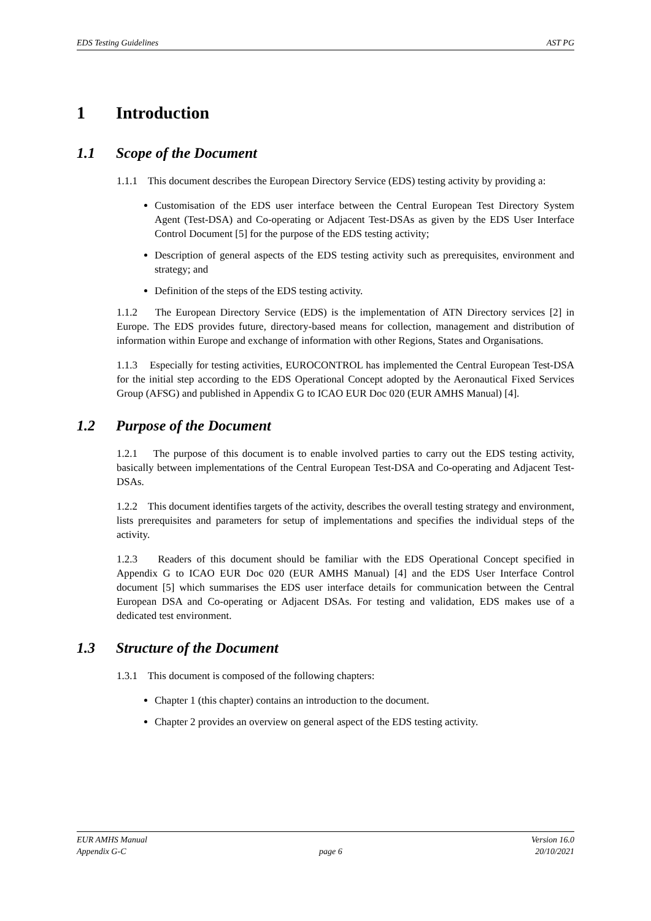EDS Testing Guidelines AST PG
1 Introduction
1.1 Scope of the Document
1.1.1 This document describes the European Directory Service (EDS) testing activity by providing a:
Customisation of the EDS user interface between the Central European Test Directory System Agent (Test-DSA) and Co-operating or Adjacent Test-DSAs as given by the EDS User Interface Control Document [5] for the purpose of the EDS testing activity;
Description of general aspects of the EDS testing activity such as prerequisites, environment and strategy; and
Definition of the steps of the EDS testing activity.
1.1.2 The European Directory Service (EDS) is the implementation of ATN Directory services [2] in Europe. The EDS provides future, directory-based means for collection, management and distribution of information within Europe and exchange of information with other Regions, States and Organisations.
1.1.3 Especially for testing activities, EUROCONTROL has implemented the Central European Test-DSA for the initial step according to the EDS Operational Concept adopted by the Aeronautical Fixed Services Group (AFSG) and published in Appendix G to ICAO EUR Doc 020 (EUR AMHS Manual) [4].
1.2 Purpose of the Document
1.2.1 The purpose of this document is to enable involved parties to carry out the EDS testing activity, basically between implementations of the Central European Test-DSA and Co-operating and Adjacent Test-DSAs.
1.2.2 This document identifies targets of the activity, describes the overall testing strategy and environment, lists prerequisites and parameters for setup of implementations and specifies the individual steps of the activity.
1.2.3 Readers of this document should be familiar with the EDS Operational Concept specified in Appendix G to ICAO EUR Doc 020 (EUR AMHS Manual) [4] and the EDS User Interface Control document [5] which summarises the EDS user interface details for communication between the Central European DSA and Co-operating or Adjacent DSAs. For testing and validation, EDS makes use of a dedicated test environment.
1.3 Structure of the Document
1.3.1 This document is composed of the following chapters:
Chapter 1 (this chapter) contains an introduction to the document.
Chapter 2 provides an overview on general aspect of the EDS testing activity.
EUR AMHS Manual Version 16.0
Appendix G-C page 6 20/10/2021